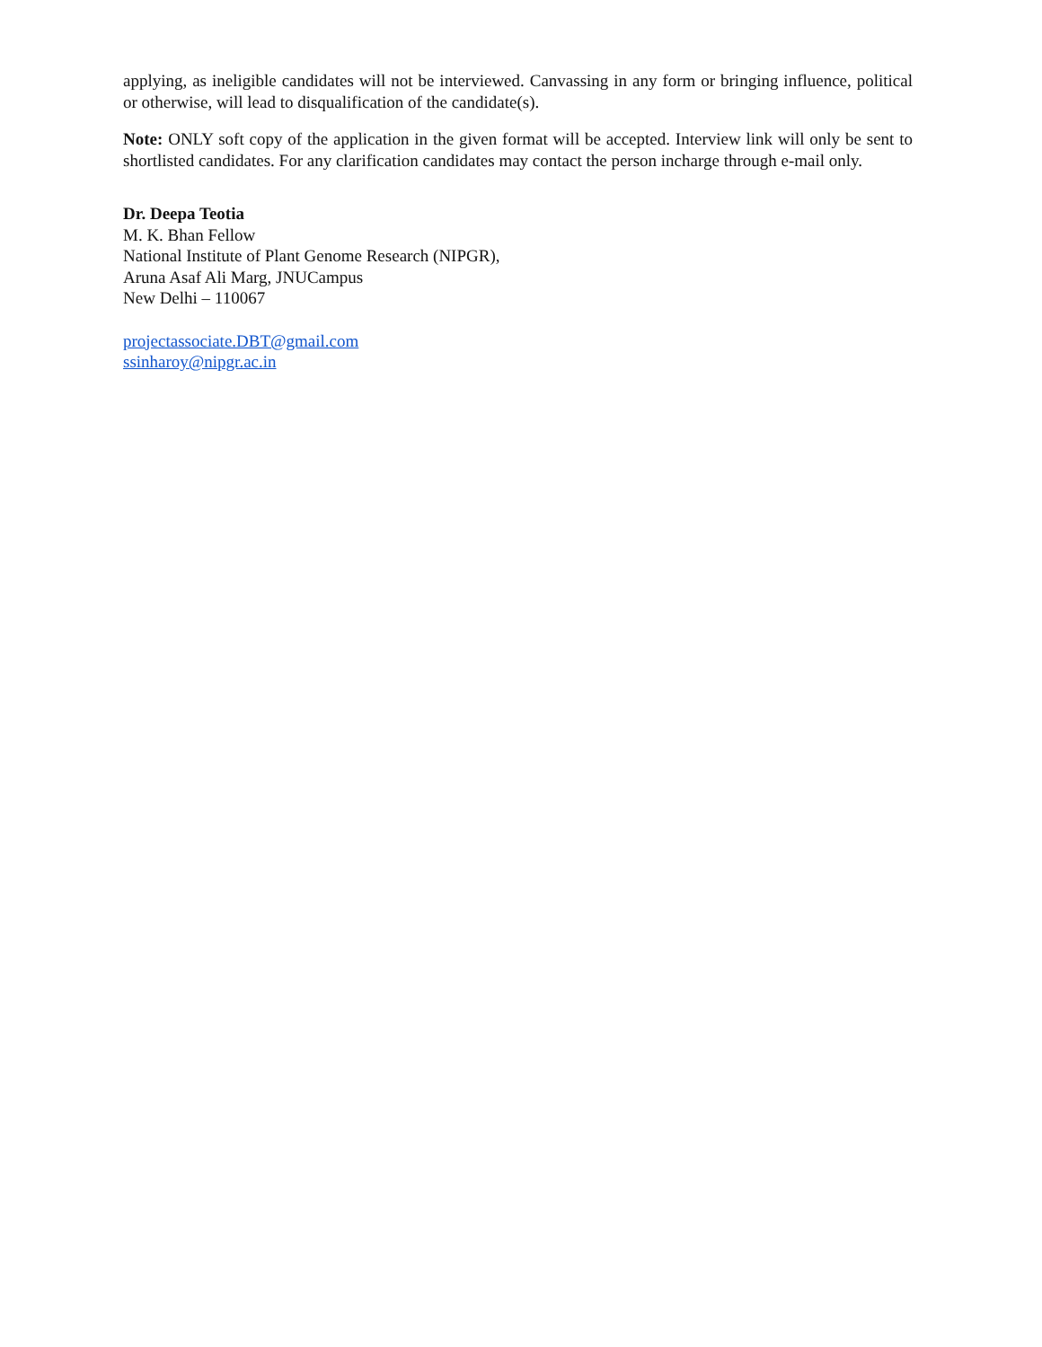applying, as ineligible candidates will not be interviewed. Canvassing in any form or bringing influence, political or otherwise, will lead to disqualification of the candidate(s).
Note: ONLY soft copy of the application in the given format will be accepted. Interview link will only be sent to shortlisted candidates. For any clarification candidates may contact the person incharge through e-mail only.
Dr. Deepa Teotia
M. K. Bhan Fellow
National Institute of Plant Genome Research (NIPGR),
Aruna Asaf Ali Marg, JNUCampus
New Delhi – 110067
projectassociate.DBT@gmail.com
ssinharoy@nipgr.ac.in